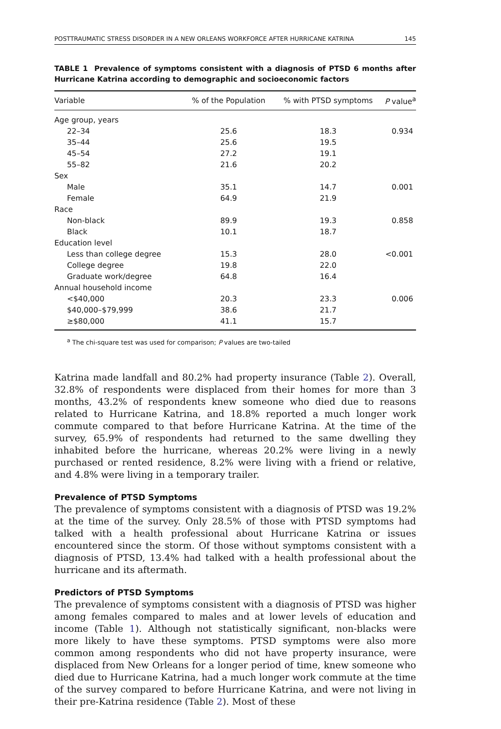POSTTRAUMATIC STRESS DISORDER IN A NEW ORLEANS WORKFORCE AFTER HURRICANE KATRINA 145
TABLE 1 Prevalence of symptoms consistent with a diagnosis of PTSD 6 months after Hurricane Katrina according to demographic and socioeconomic factors
| Variable | % of the Population | % with PTSD symptoms | P value<sup>a</sup> |
| --- | --- | --- | --- |
| Age group, years | | | |
| 22–34 | 25.6 | 18.3 | 0.934 |
| 35–44 | 25.6 | 19.5 | |
| 45–54 | 27.2 | 19.1 | |
| 55–82 | 21.6 | 20.2 | |
| Sex | | | |
| Male | 35.1 | 14.7 | 0.001 |
| Female | 64.9 | 21.9 | |
| Race | | | |
| Non-black | 89.9 | 19.3 | 0.858 |
| Black | 10.1 | 18.7 | |
| Education level | | | |
| Less than college degree | 15.3 | 28.0 | <0.001 |
| College degree | 19.8 | 22.0 | |
| Graduate work/degree | 64.8 | 16.4 | |
| Annual household income | | | |
| <$40,000 | 20.3 | 23.3 | 0.006 |
| $40,000–$79,999 | 38.6 | 21.7 | |
| ≥$80,000 | 41.1 | 15.7 | |
<sup>a</sup> The chi-square test was used for comparison; P values are two-tailed
Katrina made landfall and 80.2% had property insurance (Table 2). Overall, 32.8% of respondents were displaced from their homes for more than 3 months, 43.2% of respondents knew someone who died due to reasons related to Hurricane Katrina, and 18.8% reported a much longer work commute compared to that before Hurricane Katrina. At the time of the survey, 65.9% of respondents had returned to the same dwelling they inhabited before the hurricane, whereas 20.2% were living in a newly purchased or rented residence, 8.2% were living with a friend or relative, and 4.8% were living in a temporary trailer.
Prevalence of PTSD Symptoms
The prevalence of symptoms consistent with a diagnosis of PTSD was 19.2% at the time of the survey. Only 28.5% of those with PTSD symptoms had talked with a health professional about Hurricane Katrina or issues encountered since the storm. Of those without symptoms consistent with a diagnosis of PTSD, 13.4% had talked with a health professional about the hurricane and its aftermath.
Predictors of PTSD Symptoms
The prevalence of symptoms consistent with a diagnosis of PTSD was higher among females compared to males and at lower levels of education and income (Table 1). Although not statistically significant, non-blacks were more likely to have these symptoms. PTSD symptoms were also more common among respondents who did not have property insurance, were displaced from New Orleans for a longer period of time, knew someone who died due to Hurricane Katrina, had a much longer work commute at the time of the survey compared to before Hurricane Katrina, and were not living in their pre-Katrina residence (Table 2). Most of these